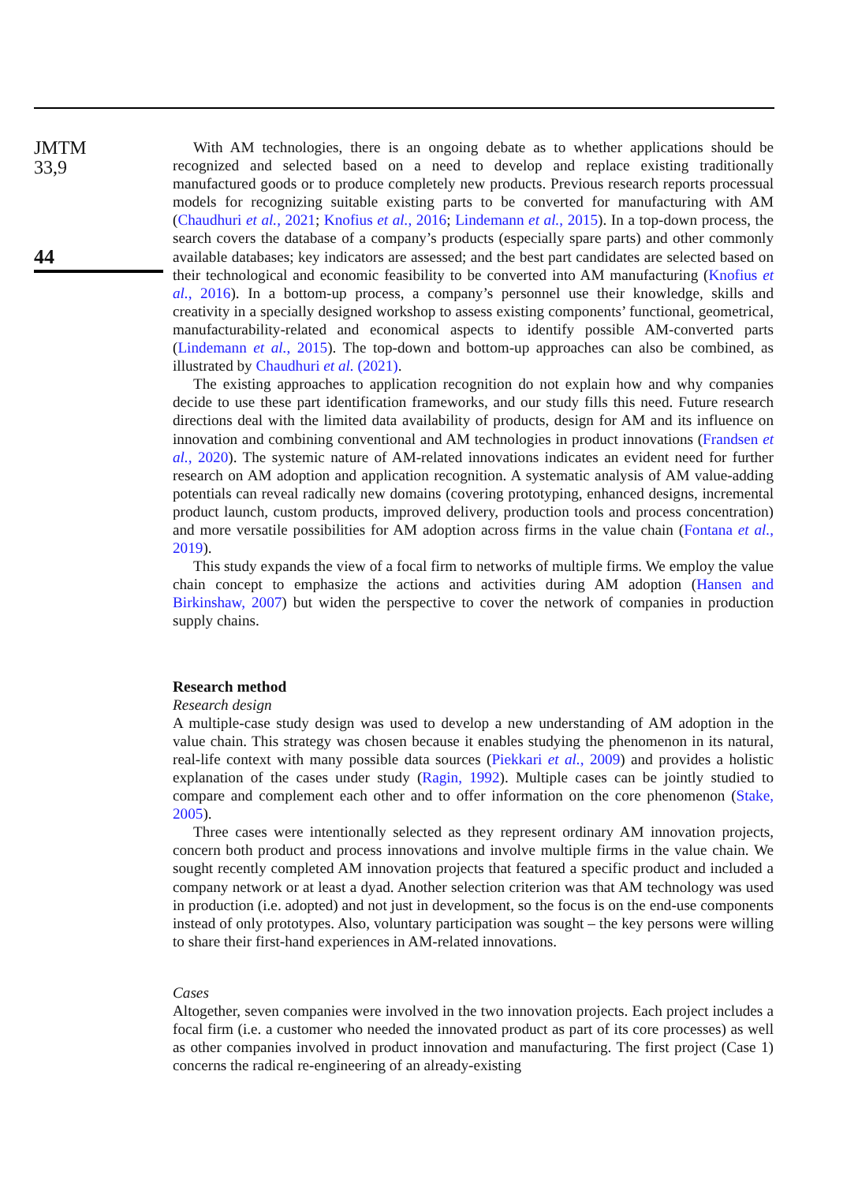JMTM
33,9
44
With AM technologies, there is an ongoing debate as to whether applications should be recognized and selected based on a need to develop and replace existing traditionally manufactured goods or to produce completely new products. Previous research reports processual models for recognizing suitable existing parts to be converted for manufacturing with AM (Chaudhuri et al., 2021; Knofius et al., 2016; Lindemann et al., 2015). In a top-down process, the search covers the database of a company’s products (especially spare parts) and other commonly available databases; key indicators are assessed; and the best part candidates are selected based on their technological and economic feasibility to be converted into AM manufacturing (Knofius et al., 2016). In a bottom-up process, a company’s personnel use their knowledge, skills and creativity in a specially designed workshop to assess existing components’ functional, geometrical, manufacturability-related and economical aspects to identify possible AM-converted parts (Lindemann et al., 2015). The top-down and bottom-up approaches can also be combined, as illustrated by Chaudhuri et al. (2021).
The existing approaches to application recognition do not explain how and why companies decide to use these part identification frameworks, and our study fills this need. Future research directions deal with the limited data availability of products, design for AM and its influence on innovation and combining conventional and AM technologies in product innovations (Frandsen et al., 2020). The systemic nature of AM-related innovations indicates an evident need for further research on AM adoption and application recognition. A systematic analysis of AM value-adding potentials can reveal radically new domains (covering prototyping, enhanced designs, incremental product launch, custom products, improved delivery, production tools and process concentration) and more versatile possibilities for AM adoption across firms in the value chain (Fontana et al., 2019).
This study expands the view of a focal firm to networks of multiple firms. We employ the value chain concept to emphasize the actions and activities during AM adoption (Hansen and Birkinshaw, 2007) but widen the perspective to cover the network of companies in production supply chains.
Research method
Research design
A multiple-case study design was used to develop a new understanding of AM adoption in the value chain. This strategy was chosen because it enables studying the phenomenon in its natural, real-life context with many possible data sources (Piekkari et al., 2009) and provides a holistic explanation of the cases under study (Ragin, 1992). Multiple cases can be jointly studied to compare and complement each other and to offer information on the core phenomenon (Stake, 2005).
Three cases were intentionally selected as they represent ordinary AM innovation projects, concern both product and process innovations and involve multiple firms in the value chain. We sought recently completed AM innovation projects that featured a specific product and included a company network or at least a dyad. Another selection criterion was that AM technology was used in production (i.e. adopted) and not just in development, so the focus is on the end-use components instead of only prototypes. Also, voluntary participation was sought – the key persons were willing to share their first-hand experiences in AM-related innovations.
Cases
Altogether, seven companies were involved in the two innovation projects. Each project includes a focal firm (i.e. a customer who needed the innovated product as part of its core processes) as well as other companies involved in product innovation and manufacturing. The first project (Case 1) concerns the radical re-engineering of an already-existing